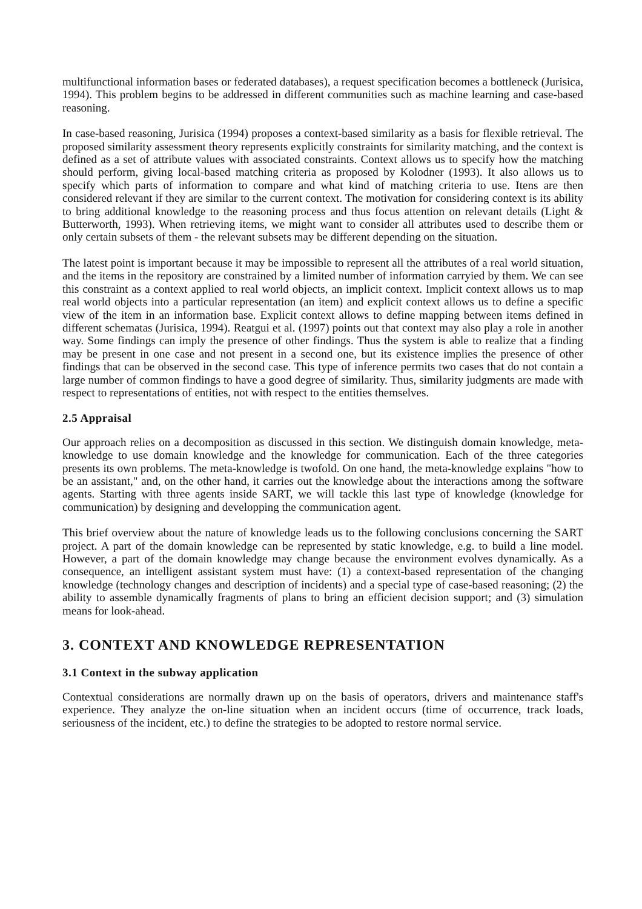multifunctional information bases or federated databases), a request specification becomes a bottleneck (Jurisica, 1994). This problem begins to be addressed in different communities such as machine learning and case-based reasoning.
In case-based reasoning, Jurisica (1994) proposes a context-based similarity as a basis for flexible retrieval. The proposed similarity assessment theory represents explicitly constraints for similarity matching, and the context is defined as a set of attribute values with associated constraints. Context allows us to specify how the matching should perform, giving local-based matching criteria as proposed by Kolodner (1993). It also allows us to specify which parts of information to compare and what kind of matching criteria to use. Itens are then considered relevant if they are similar to the current context. The motivation for considering context is its ability to bring additional knowledge to the reasoning process and thus focus attention on relevant details (Light & Butterworth, 1993). When retrieving items, we might want to consider all attributes used to describe them or only certain subsets of them - the relevant subsets may be different depending on the situation.
The latest point is important because it may be impossible to represent all the attributes of a real world situation, and the items in the repository are constrained by a limited number of information carryied by them. We can see this constraint as a context applied to real world objects, an implicit context. Implicit context allows us to map real world objects into a particular representation (an item) and explicit context allows us to define a specific view of the item in an information base. Explicit context allows to define mapping between items defined in different schematas (Jurisica, 1994). Reatgui et al. (1997) points out that context may also play a role in another way. Some findings can imply the presence of other findings. Thus the system is able to realize that a finding may be present in one case and not present in a second one, but its existence implies the presence of other findings that can be observed in the second case. This type of inference permits two cases that do not contain a large number of common findings to have a good degree of similarity. Thus, similarity judgments are made with respect to representations of entities, not with respect to the entities themselves.
2.5 Appraisal
Our approach relies on a decomposition as discussed in this section. We distinguish domain knowledge, meta-knowledge to use domain knowledge and the knowledge for communication. Each of the three categories presents its own problems. The meta-knowledge is twofold. On one hand, the meta-knowledge explains "how to be an assistant," and, on the other hand, it carries out the knowledge about the interactions among the software agents. Starting with three agents inside SART, we will tackle this last type of knowledge (knowledge for communication) by designing and developping the communication agent.
This brief overview about the nature of knowledge leads us to the following conclusions concerning the SART project. A part of the domain knowledge can be represented by static knowledge, e.g. to build a line model. However, a part of the domain knowledge may change because the environment evolves dynamically. As a consequence, an intelligent assistant system must have: (1) a context-based representation of the changing knowledge (technology changes and description of incidents) and a special type of case-based reasoning; (2) the ability to assemble dynamically fragments of plans to bring an efficient decision support; and (3) simulation means for look-ahead.
3. CONTEXT AND KNOWLEDGE REPRESENTATION
3.1 Context in the subway application
Contextual considerations are normally drawn up on the basis of operators, drivers and maintenance staff's experience. They analyze the on-line situation when an incident occurs (time of occurrence, track loads, seriousness of the incident, etc.) to define the strategies to be adopted to restore normal service.